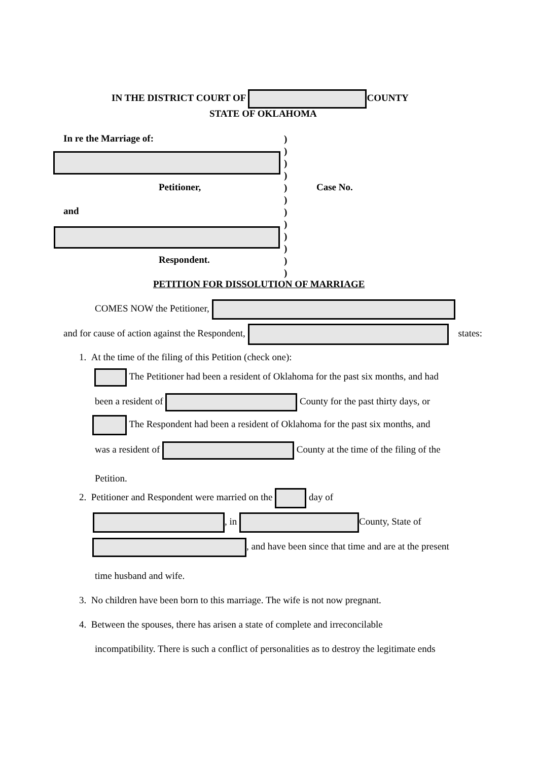IN THE DISTRICT COURT OF COUNTY
STATE OF OKLAHOMA
In re the Marriage of:
)
)
)
)
)
)
)
)
)
)
)
)
Petitioner, Case No.
and
Respondent.
PETITION FOR DISSOLUTION OF MARRIAGE
COMES NOW the Petitioner,
and for cause of action against the Respondent, states:
1. At the time of the filing of this Petition (check one):
The Petitioner had been a resident of Oklahoma for the past six months, and had
been a resident of County for the past thirty days, or
The Respondent had been a resident of Oklahoma for the past six months, and
was a resident of County at the time of the filing of the
Petition.
2. Petitioner and Respondent were married on the day of
, in County, State of
, and have been since that time and are at the present
time husband and wife.
3. No children have been born to this marriage. The wife is not now pregnant.
4. Between the spouses, there has arisen a state of complete and irreconcilable
incompatibility. There is such a conflict of personalities as to destroy the legitimate ends